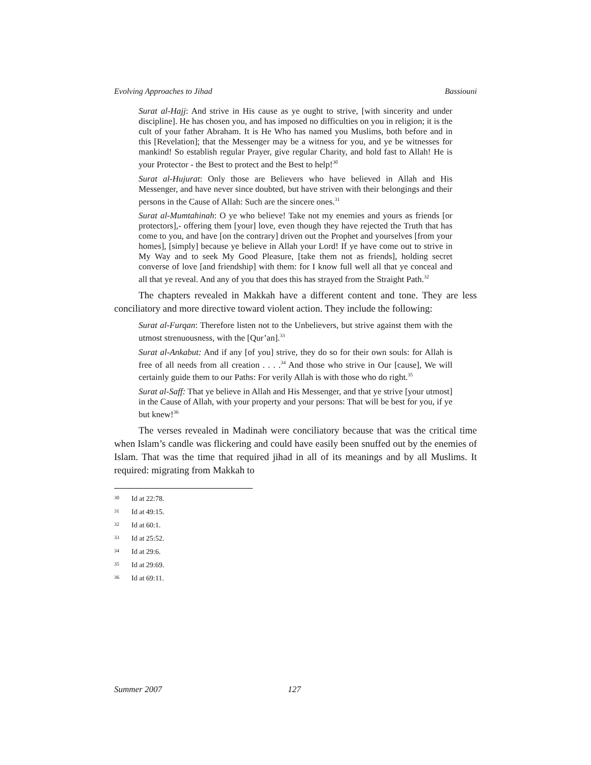Evolving Approaches to Jihad Bassiouni
Surat al-Hajj: And strive in His cause as ye ought to strive, [with sincerity and under discipline]. He has chosen you, and has imposed no difficulties on you in religion; it is the cult of your father Abraham. It is He Who has named you Muslims, both before and in this [Revelation]; that the Messenger may be a witness for you, and ye be witnesses for mankind! So establish regular Prayer, give regular Charity, and hold fast to Allah! He is your Protector - the Best to protect and the Best to help!<sup>30</sup>
Surat al-Hujurat: Only those are Believers who have believed in Allah and His Messenger, and have never since doubted, but have striven with their belongings and their persons in the Cause of Allah: Such are the sincere ones.<sup>31</sup>
Surat al-Mumtahinah: O ye who believe! Take not my enemies and yours as friends [or protectors],- offering them [your] love, even though they have rejected the Truth that has come to you, and have [on the contrary] driven out the Prophet and yourselves [from your homes], [simply] because ye believe in Allah your Lord! If ye have come out to strive in My Way and to seek My Good Pleasure, [take them not as friends], holding secret converse of love [and friendship] with them: for I know full well all that ye conceal and all that ye reveal. And any of you that does this has strayed from the Straight Path.<sup>32</sup>
The chapters revealed in Makkah have a different content and tone. They are less conciliatory and more directive toward violent action. They include the following:
Surat al-Furqan: Therefore listen not to the Unbelievers, but strive against them with the utmost strenuousness, with the [Qur’an].<sup>33</sup>
Surat al-Ankabut: And if any [of you] strive, they do so for their own souls: for Allah is free of all needs from all creation . . . .<sup>34</sup> And those who strive in Our [cause], We will certainly guide them to our Paths: For verily Allah is with those who do right.<sup>35</sup>
Surat al-Saff: That ye believe in Allah and His Messenger, and that ye strive [your utmost] in the Cause of Allah, with your property and your persons: That will be best for you, if ye but knew!<sup>36</sup>
The verses revealed in Madinah were conciliatory because that was the critical time when Islam’s candle was flickering and could have easily been snuffed out by the enemies of Islam. That was the time that required jihad in all of its meanings and by all Muslims. It required: migrating from Makkah to
30 Id at 22:78.
31 Id at 49:15.
32 Id at 60:1.
33 Id at 25:52.
34 Id at 29:6.
35 Id at 29:69.
36 Id at 69:11.
Summer 2007 127